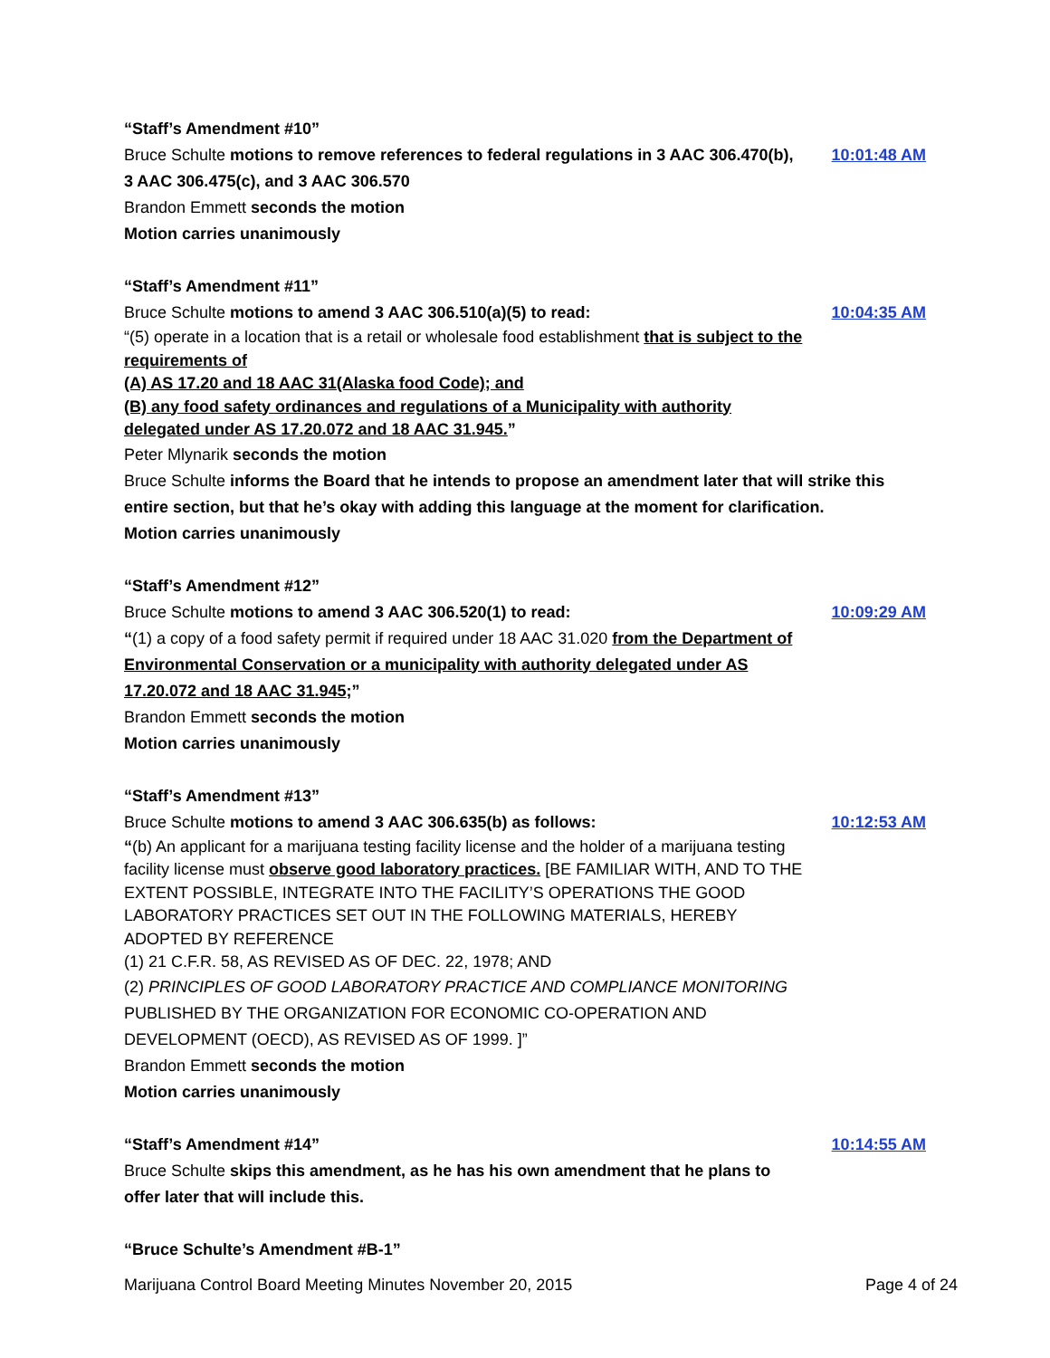“Staff’s Amendment #10”
Bruce Schulte motions to remove references to federal regulations in 3 AAC 306.470(b), 3 AAC 306.475(c), and 3 AAC 306.570
10:01:48 AM
Brandon Emmett seconds the motion
Motion carries unanimously
“Staff’s Amendment #11”
Bruce Schulte motions to amend 3 AAC 306.510(a)(5) to read:
“(5) operate in a location that is a retail or wholesale food establishment that is subject to the requirements of
(A) AS 17.20 and 18 AAC 31(Alaska food Code); and
(B) any food safety ordinances and regulations of a Municipality with authority delegated under AS 17.20.072 and 18 AAC 31.945.”
10:04:35 AM
Peter Mlynarik seconds the motion
Bruce Schulte informs the Board that he intends to propose an amendment later that will strike this entire section, but that he’s okay with adding this language at the moment for clarification.
Motion carries unanimously
“Staff’s Amendment #12”
Bruce Schulte motions to amend 3 AAC 306.520(1) to read:
“(1) a copy of a food safety permit if required under 18 AAC 31.020 from the Department of Environmental Conservation or a municipality with authority delegated under AS 17.20.072 and 18 AAC 31.945;”
10:09:29 AM
Brandon Emmett seconds the motion
Motion carries unanimously
“Staff’s Amendment #13”
Bruce Schulte motions to amend 3 AAC 306.635(b) as follows:
“(b) An applicant for a marijuana testing facility license and the holder of a marijuana testing facility license must observe good laboratory practices. [BE FAMILIAR WITH, AND TO THE EXTENT POSSIBLE, INTEGRATE INTO THE FACILITY’S OPERATIONS THE GOOD LABORATORY PRACTICES SET OUT IN THE FOLLOWING MATERIALS, HEREBY ADOPTED BY REFERENCE
(1) 21 C.F.R. 58, AS REVISED AS OF DEC. 22, 1978; AND
(2) PRINCIPLES OF GOOD LABORATORY PRACTICE AND COMPLIANCE MONITORING PUBLISHED BY THE ORGANIZATION FOR ECONOMIC CO-OPERATION AND DEVELOPMENT (OECD), AS REVISED AS OF 1999. ]”
10:12:53 AM
Brandon Emmett seconds the motion
Motion carries unanimously
“Staff’s Amendment #14”
Bruce Schulte skips this amendment, as he has his own amendment that he plans to offer later that will include this.
10:14:55 AM
“Bruce Schulte’s Amendment #B-1”
Marijuana Control Board Meeting Minutes November 20, 2015 Page 4 of 24